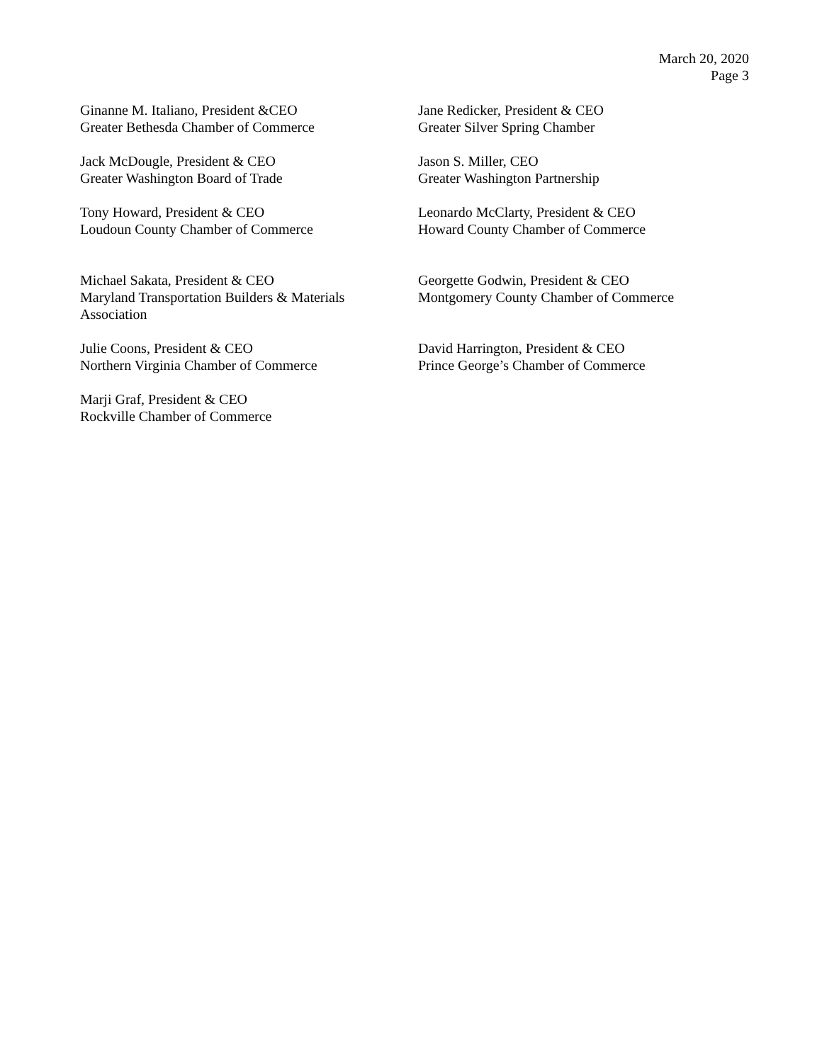March 20, 2020
Page 3
Ginanne M. Italiano, President &CEO
Greater Bethesda Chamber of Commerce
Jane Redicker, President & CEO
Greater Silver Spring Chamber
Jack McDougle, President & CEO
Greater Washington Board of Trade
Jason S. Miller, CEO
Greater Washington Partnership
Tony Howard, President & CEO
Loudoun County Chamber of Commerce
Leonardo McClarty, President & CEO
Howard County Chamber of Commerce
Michael Sakata, President & CEO
Maryland Transportation Builders & Materials
Association
Georgette Godwin, President & CEO
Montgomery County Chamber of Commerce
Julie Coons, President & CEO
Northern Virginia Chamber of Commerce
David Harrington, President & CEO
Prince George’s Chamber of Commerce
Marji Graf, President & CEO
Rockville Chamber of Commerce